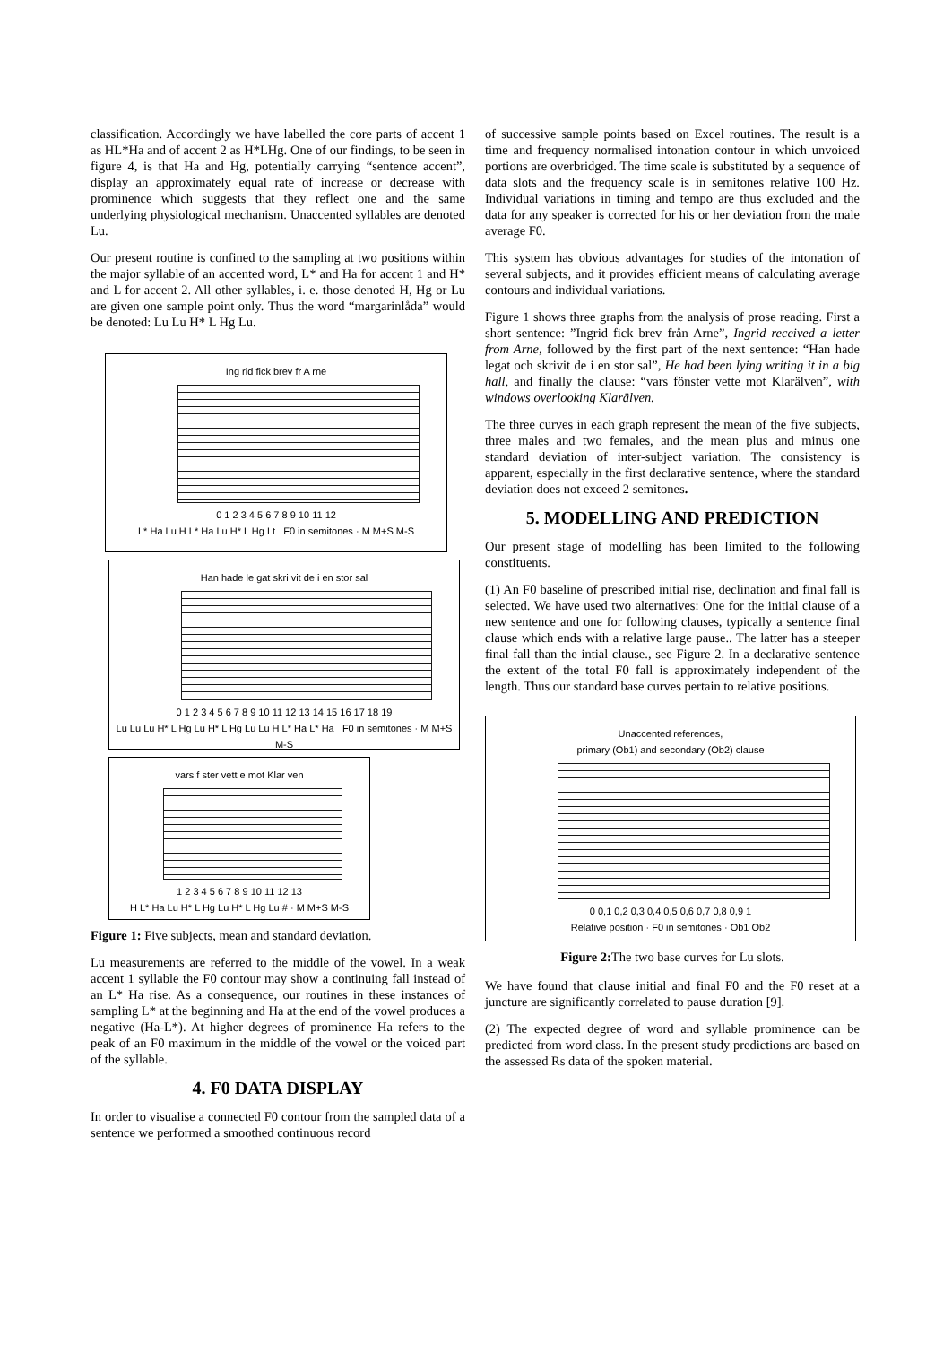classification. Accordingly we have labelled the core parts of accent 1 as HL*Ha and of accent 2 as H*LHg. One of our findings, to be seen in figure 4, is that Ha and Hg, potentially carrying “sentence accent”, display an approximately equal rate of increase or decrease with prominence which suggests that they reflect one and the same underlying physiological mechanism. Unaccented syllables are denoted Lu.
Our present routine is confined to the sampling at two positions within the major syllable of an accented word, L* and Ha for accent 1 and H* and L for accent 2. All other syllables, i. e. those denoted H, Hg or Lu are given one sample point only. Thus the word “margarinlåda” would be denoted: Lu Lu H* L Hg Lu.
Ing rid fick brev fr A rne
0 1 2 3 4 5 6 7 8 9 10 11 12
L* Ha Lu H L* Ha Lu H* L Hg Lt F0 in semitones · M M+S M-S
Han hade le gat skri vit de i en stor sal
0 1 2 3 4 5 6 7 8 9 10 11 12 13 14 15 16 17 18 19
Lu Lu Lu H* L Hg Lu H* L Hg Lu Lu H L* Ha L* Ha F0 in semitones · M M+S M-S
vars f ster vett e mot Klar ven
1 2 3 4 5 6 7 8 9 10 11 12 13
H L* Ha Lu H* L Hg Lu H* L Hg Lu # · M M+S M-S
Figure 1: Five subjects, mean and standard deviation.
Lu measurements are referred to the middle of the vowel. In a weak accent 1 syllable the F0 contour may show a continuing fall instead of an L* Ha rise. As a consequence, our routines in these instances of sampling L* at the beginning and Ha at the end of the vowel produces a negative (Ha-L*). At higher degrees of prominence Ha refers to the peak of an F0 maximum in the middle of the vowel or the voiced part of the syllable.
4. F0 DATA DISPLAY
In order to visualise a connected F0 contour from the sampled data of a sentence we performed a smoothed continuous record
of successive sample points based on Excel routines. The result is a time and frequency normalised intonation contour in which unvoiced portions are overbridged. The time scale is substituted by a sequence of data slots and the frequency scale is in semitones relative 100 Hz. Individual variations in timing and tempo are thus excluded and the data for any speaker is corrected for his or her deviation from the male average F0.
This system has obvious advantages for studies of the intonation of several subjects, and it provides efficient means of calculating average contours and individual variations.
Figure 1 shows three graphs from the analysis of prose reading. First a short sentence: ”Ingrid fick brev från Arne”, Ingrid received a letter from Arne, followed by the first part of the next sentence: “Han hade legat och skrivit de i en stor sal”, He had been lying writing it in a big hall, and finally the clause: “vars fönster vette mot Klarälven”, with windows overlooking Klarälven.
The three curves in each graph represent the mean of the five subjects, three males and two females, and the mean plus and minus one standard deviation of inter-subject variation. The consistency is apparent, especially in the first declarative sentence, where the standard deviation does not exceed 2 semitones.
5. MODELLING AND PREDICTION
Our present stage of modelling has been limited to the following constituents.
(1) An F0 baseline of prescribed initial rise, declination and final fall is selected. We have used two alternatives: One for the initial clause of a new sentence and one for following clauses, typically a sentence final clause which ends with a relative large pause.. The latter has a steeper final fall than the intial clause., see Figure 2. In a declarative sentence the extent of the total F0 fall is approximately independent of the length. Thus our standard base curves pertain to relative positions.
Unaccented references,
primary (Ob1) and secondary (Ob2) clause
0 0,1 0,2 0,3 0,4 0,5 0,6 0,7 0,8 0,9 1
Relative position · F0 in semitones · Ob1 Ob2
Figure 2: The two base curves for Lu slots.
We have found that clause initial and final F0 and the F0 reset at a juncture are significantly correlated to pause duration [9].
(2) The expected degree of word and syllable prominence can be predicted from word class. In the present study predictions are based on the assessed Rs data of the spoken material.